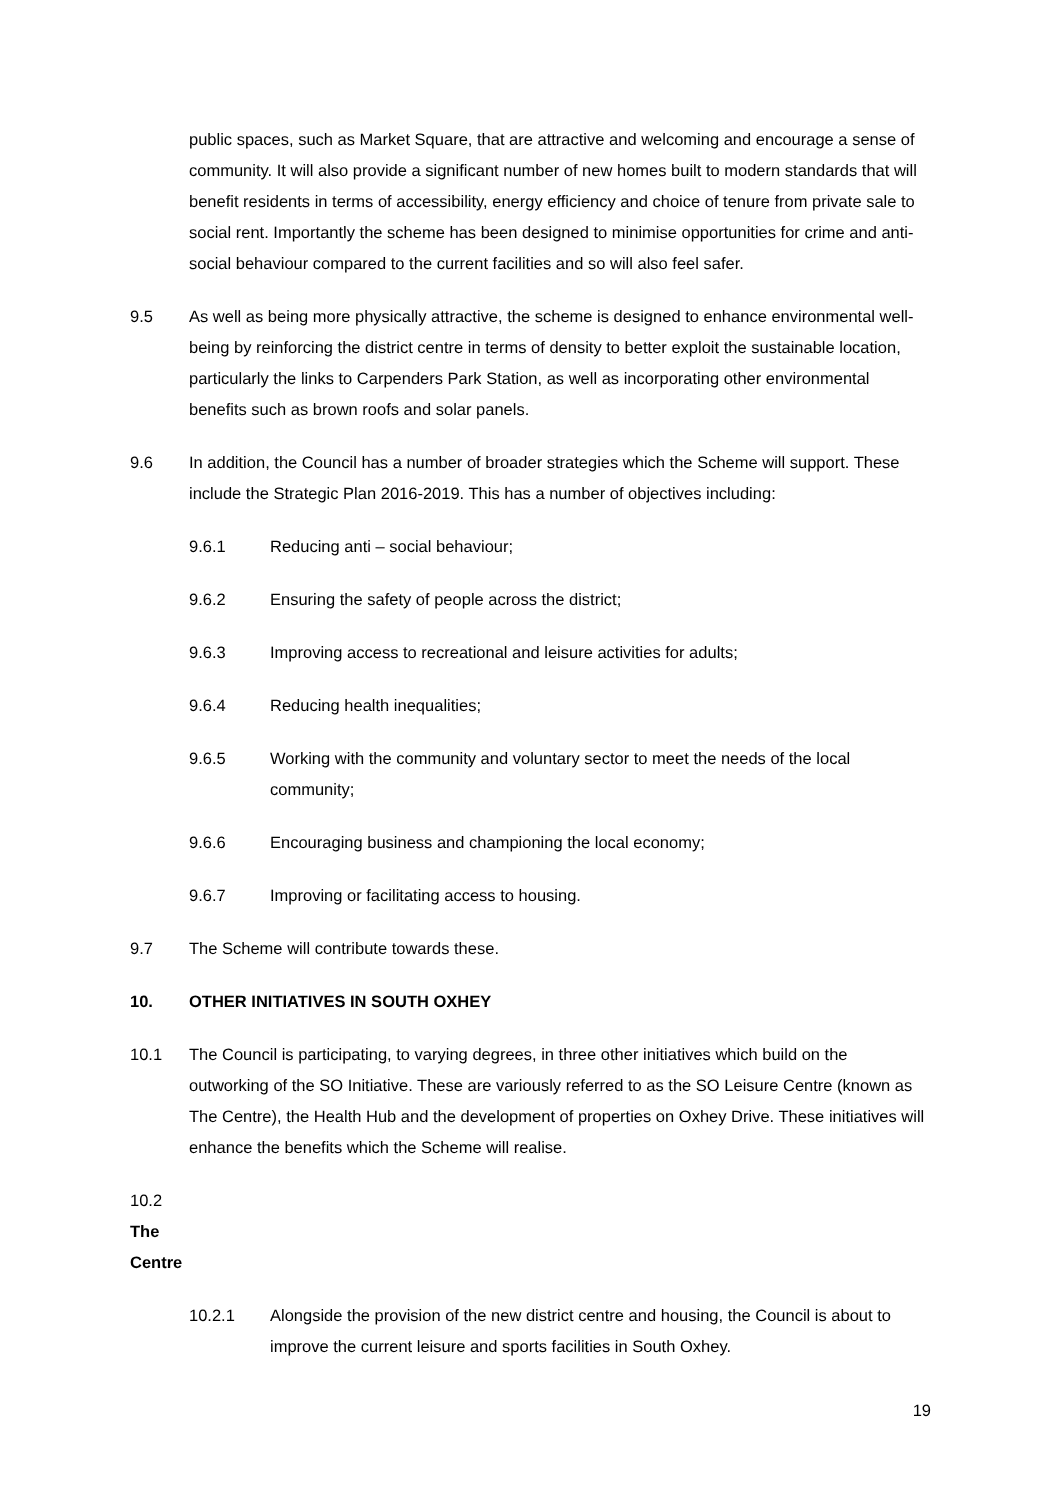public spaces, such as Market Square, that are attractive and welcoming and encourage a sense of community. It will also provide a significant number of new homes built to modern standards that will benefit residents in terms of accessibility, energy efficiency and choice of tenure from private sale to social rent. Importantly the scheme has been designed to minimise opportunities for crime and anti-social behaviour compared to the current facilities and so will also feel safer.
9.5 As well as being more physically attractive, the scheme is designed to enhance environmental well-being by reinforcing the district centre in terms of density to better exploit the sustainable location, particularly the links to Carpenders Park Station, as well as incorporating other environmental benefits such as brown roofs and solar panels.
9.6 In addition, the Council has a number of broader strategies which the Scheme will support. These include the Strategic Plan 2016-2019. This has a number of objectives including:
9.6.1 Reducing anti – social behaviour;
9.6.2 Ensuring the safety of people across the district;
9.6.3 Improving access to recreational and leisure activities for adults;
9.6.4 Reducing health inequalities;
9.6.5 Working with the community and voluntary sector to meet the needs of the local community;
9.6.6 Encouraging business and championing the local economy;
9.6.7 Improving or facilitating access to housing.
9.7 The Scheme will contribute towards these.
10. OTHER INITIATIVES IN SOUTH OXHEY
10.1 The Council is participating, to varying degrees, in three other initiatives which build on the outworking of the SO Initiative. These are variously referred to as the SO Leisure Centre (known as The Centre), the Health Hub and the development of properties on Oxhey Drive. These initiatives will enhance the benefits which the Scheme will realise.
10.2 The Centre
10.2.1 Alongside the provision of the new district centre and housing, the Council is about to improve the current leisure and sports facilities in South Oxhey.
19